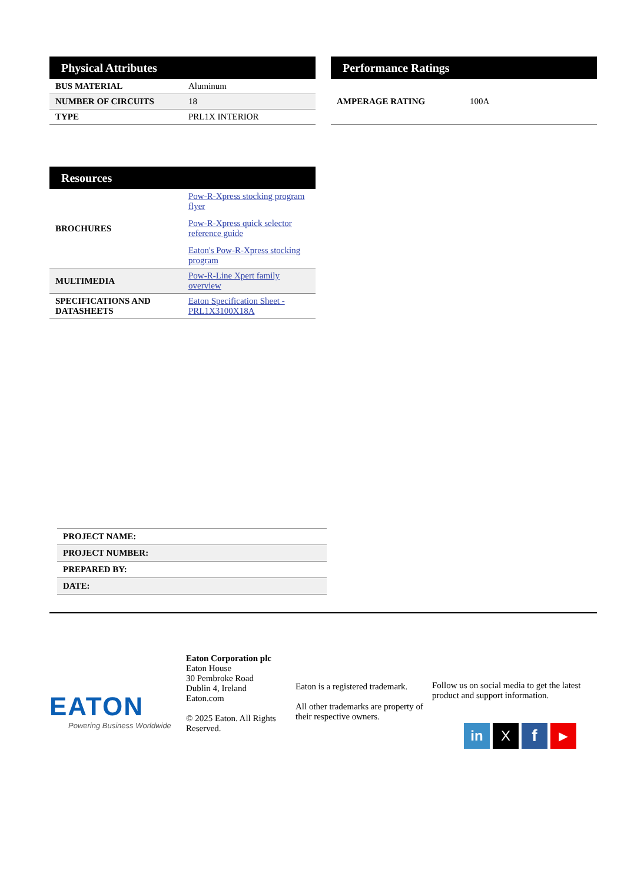| Physical Attributes | |
| --- | --- |
| BUS MATERIAL | Aluminum |
| NUMBER OF CIRCUITS | 18 |
| TYPE | PRL1X INTERIOR |
| Performance Ratings | |
| --- | --- |
| AMPERAGE RATING | 100A |
| Resources | |
| --- | --- |
| BROCHURES | Pow-R-Xpress stocking program flyer Pow-R-Xpress quick selector reference guide Eaton's Pow-R-Xpress stocking program |
| MULTIMEDIA | Pow-R-Line Xpert family overview |
| SPECIFICATIONS AND DATASHEETS | Eaton Specification Sheet - PRL1X3100X18A |
| PROJECT NAME: |
| PROJECT NUMBER: |
| PREPARED BY: |
| DATE: |
EATON
Powering Business Worldwide
Eaton Corporation plc
Eaton House
30 Pembroke Road
Dublin 4, Ireland
Eaton.com
© 2025 Eaton. All Rights Reserved.
Eaton is a registered trademark.
All other trademarks are property of their respective owners.
Follow us on social media to get the latest product and support information.
in X f ▶